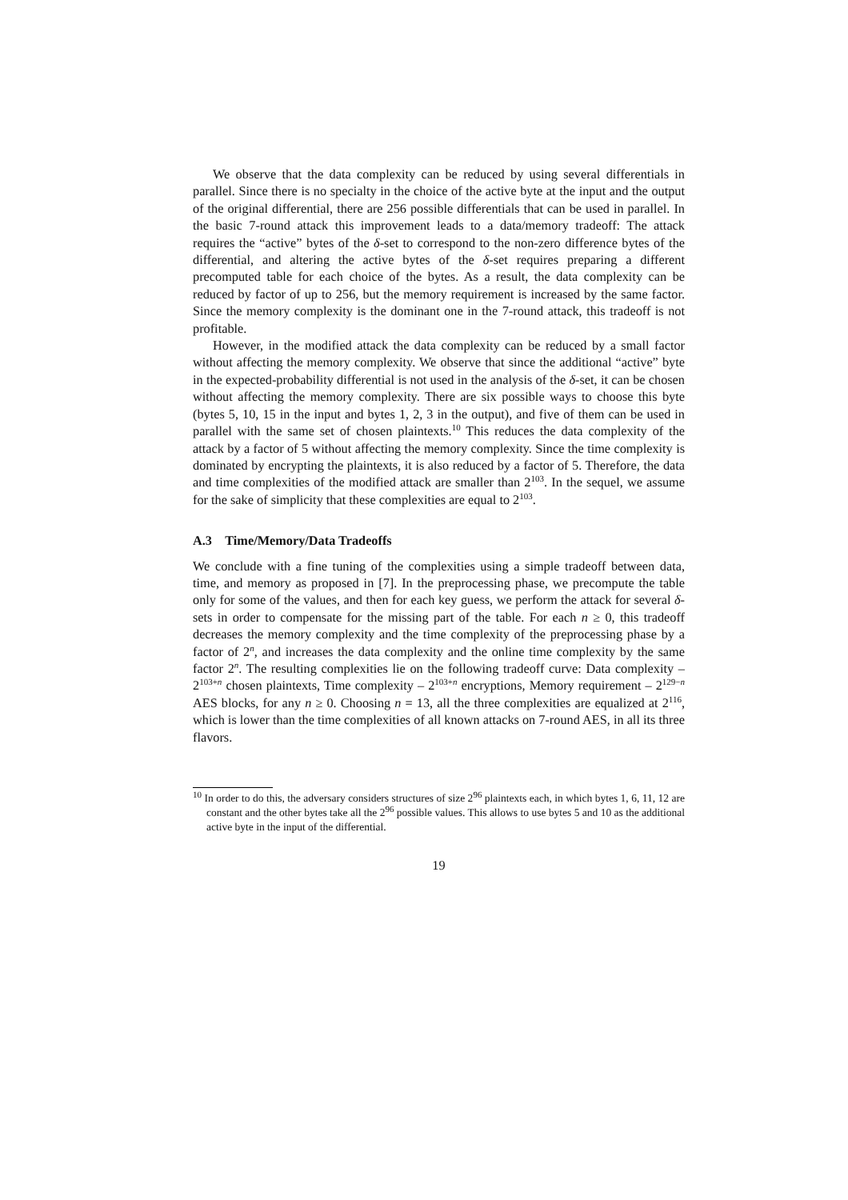We observe that the data complexity can be reduced by using several differentials in parallel. Since there is no specialty in the choice of the active byte at the input and the output of the original differential, there are 256 possible differentials that can be used in parallel. In the basic 7-round attack this improvement leads to a data/memory tradeoff: The attack requires the “active” bytes of the δ-set to correspond to the non-zero difference bytes of the differential, and altering the active bytes of the δ-set requires preparing a different precomputed table for each choice of the bytes. As a result, the data complexity can be reduced by factor of up to 256, but the memory requirement is increased by the same factor. Since the memory complexity is the dominant one in the 7-round attack, this tradeoff is not profitable.
However, in the modified attack the data complexity can be reduced by a small factor without affecting the memory complexity. We observe that since the additional “active” byte in the expected-probability differential is not used in the analysis of the δ-set, it can be chosen without affecting the memory complexity. There are six possible ways to choose this byte (bytes 5, 10, 15 in the input and bytes 1, 2, 3 in the output), and five of them can be used in parallel with the same set of chosen plaintexts.<sup>10</sup> This reduces the data complexity of the attack by a factor of 5 without affecting the memory complexity. Since the time complexity is dominated by encrypting the plaintexts, it is also reduced by a factor of 5. Therefore, the data and time complexities of the modified attack are smaller than 2<sup>103</sup>. In the sequel, we assume for the sake of simplicity that these complexities are equal to 2<sup>103</sup>.
A.3 Time/Memory/Data Tradeoffs
We conclude with a fine tuning of the complexities using a simple tradeoff between data, time, and memory as proposed in [7]. In the preprocessing phase, we precompute the table only for some of the values, and then for each key guess, we perform the attack for several δ-sets in order to compensate for the missing part of the table. For each n ≥ 0, this tradeoff decreases the memory complexity and the time complexity of the preprocessing phase by a factor of 2<sup>n</sup>, and increases the data complexity and the online time complexity by the same factor 2<sup>n</sup>. The resulting complexities lie on the following tradeoff curve: Data complexity – 2<sup>103+n</sup> chosen plaintexts, Time complexity – 2<sup>103+n</sup> encryptions, Memory requirement – 2<sup>129−n</sup> AES blocks, for any n ≥ 0. Choosing n = 13, all the three complexities are equalized at 2<sup>116</sup>, which is lower than the time complexities of all known attacks on 7-round AES, in all its three flavors.
<sup>10</sup> In order to do this, the adversary considers structures of size 2<sup>96</sup> plaintexts each, in which bytes 1, 6, 11, 12 are constant and the other bytes take all the 2<sup>96</sup> possible values. This allows to use bytes 5 and 10 as the additional active byte in the input of the differential.
19